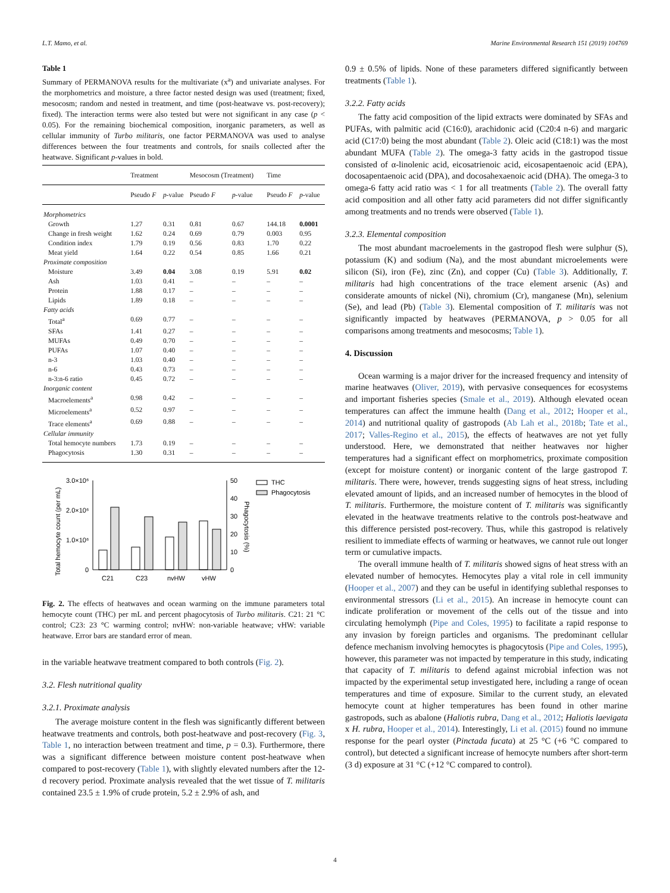L.T. Mamo, et al. Marine Environmental Research 151 (2019) 104769
Table 1
Summary of PERMANOVA results for the multivariate (x<sup>a</sup>) and univariate analyses. For the morphometrics and moisture, a three factor nested design was used (treatment; fixed, mesocosm; random and nested in treatment, and time (post-heatwave vs. post-recovery); fixed). The interaction terms were also tested but were not significant in any case (p < 0.05). For the remaining biochemical composition, inorganic parameters, as well as cellular immunity of Turbo militaris, one factor PERMANOVA was used to analyse differences between the four treatments and controls, for snails collected after the heatwave. Significant p-values in bold.
| | Treatment | | Mesocosm (Treatment) | | Time | |
| --- | --- | --- | --- | --- | --- | --- |
| | Pseudo F | p -value | Pseudo F | p -value | Pseudo F | p -value |
| Morphometrics | | | | | | |
| Growth | 1.27 | 0.31 | 0.81 | 0.67 | 144.18 | 0.0001 |
| Change in fresh weight | 1.62 | 0.24 | 0.69 | 0.79 | 0.003 | 0.95 |
| Condition index | 1.79 | 0.19 | 0.56 | 0.83 | 1.70 | 0.22 |
| Meat yield | 1.64 | 0.22 | 0.54 | 0.85 | 1.66 | 0.21 |
| Proximate composition | | | | | | |
| Moisture | 3.49 | 0.04 | 3.08 | 0.19 | 5.91 | 0.02 |
| Ash | 1.03 | 0.41 | – | – | – | – |
| Protein | 1.88 | 0.17 | – | – | – | – |
| Lipids | 1.89 | 0.18 | – | – | – | – |
| Fatty acids | | | | | | |
| Total<sup>a</sup> | 0.69 | 0.77 | – | – | – | – |
| SFAs | 1.41 | 0.27 | – | – | – | – |
| MUFAs | 0.49 | 0.70 | – | – | – | – |
| PUFAs | 1.07 | 0.40 | – | – | – | – |
| n-3 | 1.03 | 0.40 | – | – | – | – |
| n-6 | 0.43 | 0.73 | – | – | – | – |
| n-3:n-6 ratio | 0.45 | 0.72 | – | – | – | – |
| Inorganic content | | | | | | |
| Macroelements<sup>a</sup> | 0.98 | 0.42 | – | – | – | – |
| Microelements<sup>a</sup> | 0.52 | 0.97 | – | – | – | – |
| Trace elements<sup>a</sup> | 0.69 | 0.88 | – | – | – | – |
| Cellular immunity | | | | | | |
| Total hemocyte numbers | 1.73 | 0.19 | – | – | – | – |
| Phagocytosis | 1.30 | 0.31 | – | – | – | – |
3.0×10⁶
2.0×10⁶
1.0×10⁶
0
50
40
30
20
10
0
Total hemocyte count (per mL)
Phagocytosis (%)
C21
C23
nvHW
vHW
THC
Phagocytosis
Fig. 2. The effects of heatwaves and ocean warming on the immune parameters total hemocyte count (THC) per mL and percent phagocytosis of Turbo militaris. C21: 21 °C control; C23: 23 °C warming control; nvHW: non-variable heatwave; vHW: variable heatwave. Error bars are standard error of mean.
in the variable heatwave treatment compared to both controls (Fig. 2).
3.2. Flesh nutritional quality
3.2.1. Proximate analysis
The average moisture content in the flesh was significantly different between heatwave treatments and controls, both post-heatwave and post-recovery (Fig. 3, Table 1, no interaction between treatment and time, p = 0.3). Furthermore, there was a significant difference between moisture content post-heatwave when compared to post-recovery (Table 1), with slightly elevated numbers after the 12-d recovery period. Proximate analysis revealed that the wet tissue of T. militaris contained 23.5 ± 1.9% of crude protein, 5.2 ± 2.9% of ash, and
0.9 ± 0.5% of lipids. None of these parameters differed significantly between treatments (Table 1).
3.2.2. Fatty acids
The fatty acid composition of the lipid extracts were dominated by SFAs and PUFAs, with palmitic acid (C16:0), arachidonic acid (C20:4 n-6) and margaric acid (C17:0) being the most abundant (Table 2). Oleic acid (C18:1) was the most abundant MUFA (Table 2). The omega-3 fatty acids in the gastropod tissue consisted of α-linolenic acid, eicosatrienoic acid, eicosapentaenoic acid (EPA), docosapentaenoic acid (DPA), and docosahexaenoic acid (DHA). The omega-3 to omega-6 fatty acid ratio was < 1 for all treatments (Table 2). The overall fatty acid composition and all other fatty acid parameters did not differ significantly among treatments and no trends were observed (Table 1).
3.2.3. Elemental composition
The most abundant macroelements in the gastropod flesh were sulphur (S), potassium (K) and sodium (Na), and the most abundant microelements were silicon (Si), iron (Fe), zinc (Zn), and copper (Cu) (Table 3). Additionally, T. militaris had high concentrations of the trace element arsenic (As) and considerate amounts of nickel (Ni), chromium (Cr), manganese (Mn), selenium (Se), and lead (Pb) (Table 3). Elemental composition of T. militaris was not significantly impacted by heatwaves (PERMANOVA, p > 0.05 for all comparisons among treatments and mesocosms; Table 1).
4. Discussion
Ocean warming is a major driver for the increased frequency and intensity of marine heatwaves (Oliver, 2019), with pervasive consequences for ecosystems and important fisheries species (Smale et al., 2019). Although elevated ocean temperatures can affect the immune health (Dang et al., 2012; Hooper et al., 2014) and nutritional quality of gastropods (Ab Lah et al., 2018b; Tate et al., 2017; Valles-Regino et al., 2015), the effects of heatwaves are not yet fully understood. Here, we demonstrated that neither heatwaves nor higher temperatures had a significant effect on morphometrics, proximate composition (except for moisture content) or inorganic content of the large gastropod T. militaris. There were, however, trends suggesting signs of heat stress, including elevated amount of lipids, and an increased number of hemocytes in the blood of T. militaris. Furthermore, the moisture content of T. militaris was significantly elevated in the heatwave treatments relative to the controls post-heatwave and this difference persisted post-recovery. Thus, while this gastropod is relatively resilient to immediate effects of warming or heatwaves, we cannot rule out longer term or cumulative impacts.
The overall immune health of T. militaris showed signs of heat stress with an elevated number of hemocytes. Hemocytes play a vital role in cell immunity (Hooper et al., 2007) and they can be useful in identifying sublethal responses to environmental stressors (Li et al., 2015). An increase in hemocyte count can indicate proliferation or movement of the cells out of the tissue and into circulating hemolymph (Pipe and Coles, 1995) to facilitate a rapid response to any invasion by foreign particles and organisms. The predominant cellular defence mechanism involving hemocytes is phagocytosis (Pipe and Coles, 1995), however, this parameter was not impacted by temperature in this study, indicating that capacity of T. militaris to defend against microbial infection was not impacted by the experimental setup investigated here, including a range of ocean temperatures and time of exposure. Similar to the current study, an elevated hemocyte count at higher temperatures has been found in other marine gastropods, such as abalone (Haliotis rubra, Dang et al., 2012; Haliotis laevigata x H. rubra, Hooper et al., 2014). Interestingly, Li et al. (2015) found no immune response for the pearl oyster (Pinctada fucata) at 25 °C (+6 °C compared to control), but detected a significant increase of hemocyte numbers after short-term (3 d) exposure at 31 °C (+12 °C compared to control).
4